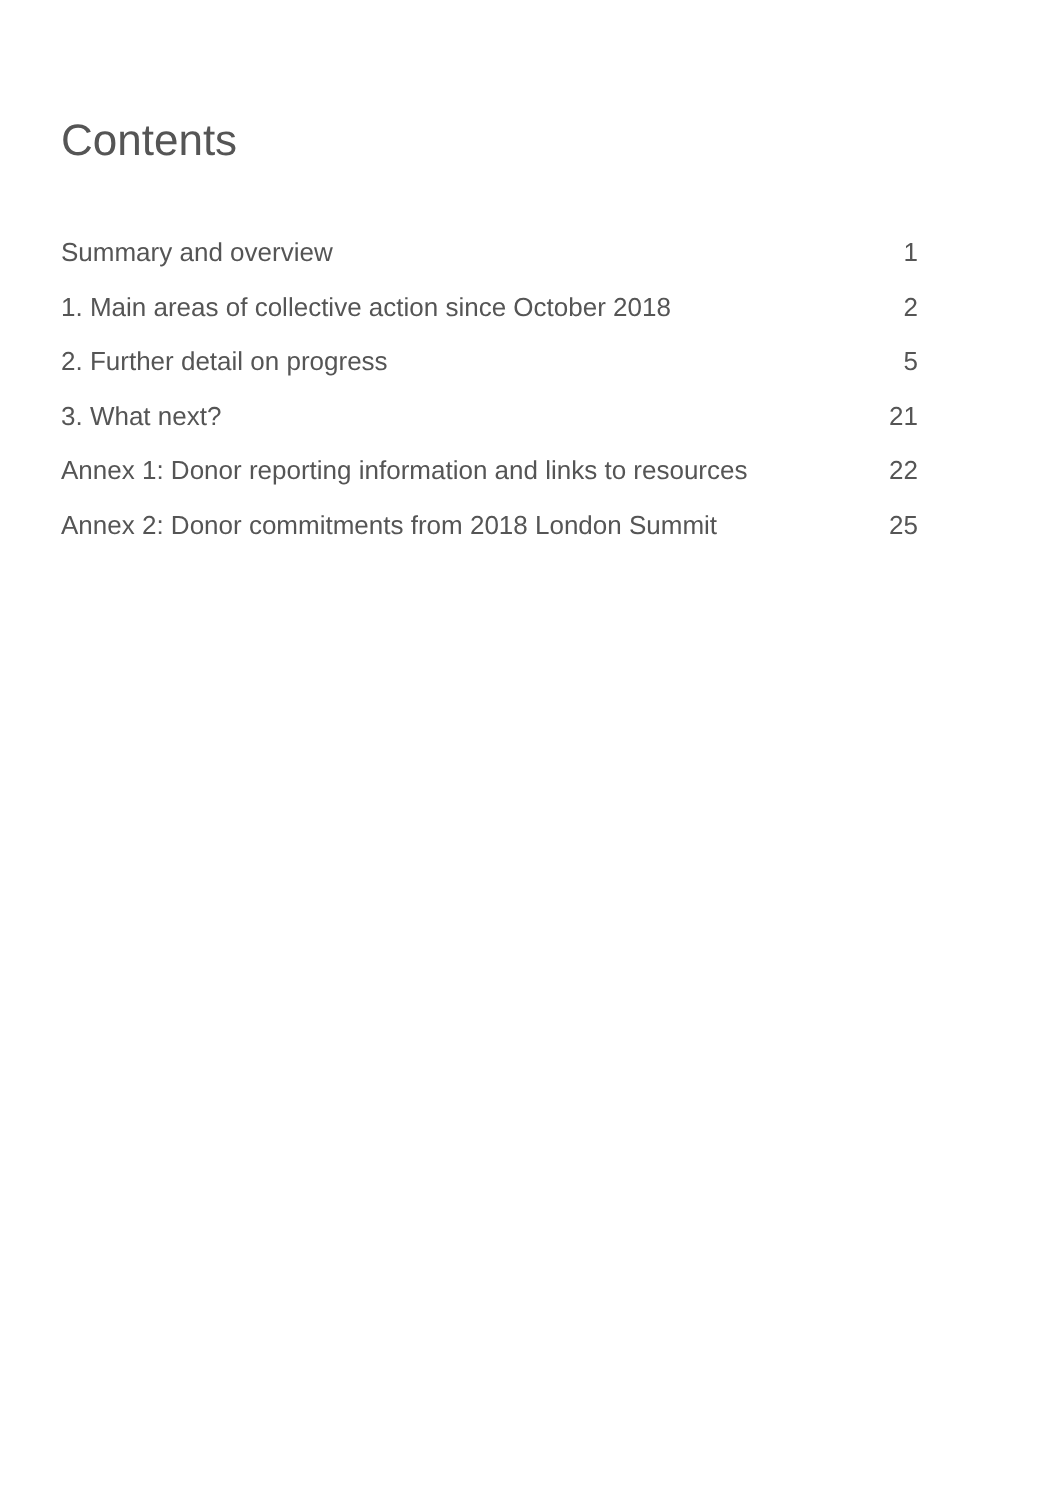Contents
Summary and overview 1
1. Main areas of collective action since October 2018 2
2. Further detail on progress 5
3. What next? 21
Annex 1: Donor reporting information and links to resources 22
Annex 2: Donor commitments from 2018 London Summit 25